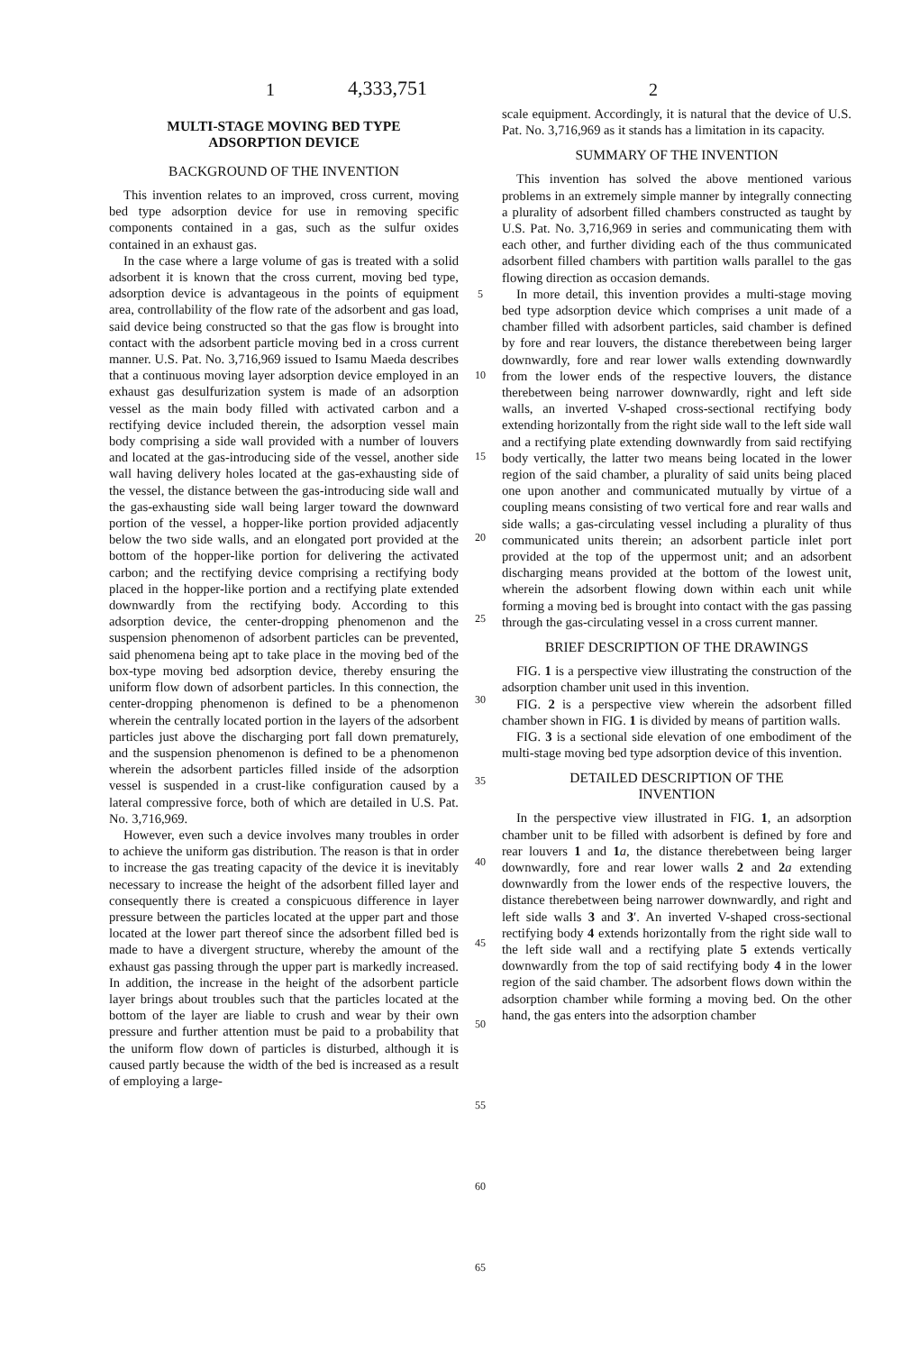1
4,333,751
2
MULTI-STAGE MOVING BED TYPE
ADSORPTION DEVICE
BACKGROUND OF THE INVENTION
This invention relates to an improved, cross current, moving bed type adsorption device for use in removing specific components contained in a gas, such as the sulfur oxides contained in an exhaust gas.
In the case where a large volume of gas is treated with a solid adsorbent it is known that the cross current, moving bed type, adsorption device is advantageous in the points of equipment area, controllability of the flow rate of the adsorbent and gas load, said device being constructed so that the gas flow is brought into contact with the adsorbent particle moving bed in a cross current manner. U.S. Pat. No. 3,716,969 issued to Isamu Maeda describes that a continuous moving layer adsorption device employed in an exhaust gas desulfurization system is made of an adsorption vessel as the main body filled with activated carbon and a rectifying device included therein, the adsorption vessel main body comprising a side wall provided with a number of louvers and located at the gas-introducing side of the vessel, another side wall having delivery holes located at the gas-exhausting side of the vessel, the distance between the gas-introducing side wall and the gas-exhausting side wall being larger toward the downward portion of the vessel, a hopper-like portion provided adjacently below the two side walls, and an elongated port provided at the bottom of the hopper-like portion for delivering the activated carbon; and the rectifying device comprising a rectifying body placed in the hopper-like portion and a rectifying plate extended downwardly from the rectifying body. According to this adsorption device, the center-dropping phenomenon and the suspension phenomenon of adsorbent particles can be prevented, said phenomena being apt to take place in the moving bed of the box-type moving bed adsorption device, thereby ensuring the uniform flow down of adsorbent particles. In this connection, the center-dropping phenomenon is defined to be a phenomenon wherein the centrally located portion in the layers of the adsorbent particles just above the discharging port fall down prematurely, and the suspension phenomenon is defined to be a phenomenon wherein the adsorbent particles filled inside of the adsorption vessel is suspended in a crust-like configuration caused by a lateral compressive force, both of which are detailed in U.S. Pat. No. 3,716,969.
However, even such a device involves many troubles in order to achieve the uniform gas distribution. The reason is that in order to increase the gas treating capacity of the device it is inevitably necessary to increase the height of the adsorbent filled layer and consequently there is created a conspicuous difference in layer pressure between the particles located at the upper part and those located at the lower part thereof since the adsorbent filled bed is made to have a divergent structure, whereby the amount of the exhaust gas passing through the upper part is markedly increased. In addition, the increase in the height of the adsorbent particle layer brings about troubles such that the particles located at the bottom of the layer are liable to crush and wear by their own pressure and further attention must be paid to a probability that the uniform flow down of particles is disturbed, although it is caused partly because the width of the bed is increased as a result of employing a large-
5
10
15
20
25
30
35
40
45
50
55
60
65
scale equipment. Accordingly, it is natural that the device of U.S. Pat. No. 3,716,969 as it stands has a limitation in its capacity.
SUMMARY OF THE INVENTION
This invention has solved the above mentioned various problems in an extremely simple manner by integrally connecting a plurality of adsorbent filled chambers constructed as taught by U.S. Pat. No. 3,716,969 in series and communicating them with each other, and further dividing each of the thus communicated adsorbent filled chambers with partition walls parallel to the gas flowing direction as occasion demands.
In more detail, this invention provides a multi-stage moving bed type adsorption device which comprises a unit made of a chamber filled with adsorbent particles, said chamber is defined by fore and rear louvers, the distance therebetween being larger downwardly, fore and rear lower walls extending downwardly from the lower ends of the respective louvers, the distance therebetween being narrower downwardly, right and left side walls, an inverted V-shaped cross-sectional rectifying body extending horizontally from the right side wall to the left side wall and a rectifying plate extending downwardly from said rectifying body vertically, the latter two means being located in the lower region of the said chamber, a plurality of said units being placed one upon another and communicated mutually by virtue of a coupling means consisting of two vertical fore and rear walls and side walls; a gas-circulating vessel including a plurality of thus communicated units therein; an adsorbent particle inlet port provided at the top of the uppermost unit; and an adsorbent discharging means provided at the bottom of the lowest unit, wherein the adsorbent flowing down within each unit while forming a moving bed is brought into contact with the gas passing through the gas-circulating vessel in a cross current manner.
BRIEF DESCRIPTION OF THE DRAWINGS
FIG. 1 is a perspective view illustrating the construction of the adsorption chamber unit used in this invention.
FIG. 2 is a perspective view wherein the adsorbent filled chamber shown in FIG. 1 is divided by means of partition walls.
FIG. 3 is a sectional side elevation of one embodiment of the multi-stage moving bed type adsorption device of this invention.
DETAILED DESCRIPTION OF THE
INVENTION
In the perspective view illustrated in FIG. 1, an adsorption chamber unit to be filled with adsorbent is defined by fore and rear louvers 1 and 1 a, the distance therebetween being larger downwardly, fore and rear lower walls 2 and 2 a extending downwardly from the lower ends of the respective louvers, the distance therebetween being narrower downwardly, and right and left side walls 3 and 3′. An inverted V-shaped cross-sectional rectifying body 4 extends horizontally from the right side wall to the left side wall and a rectifying plate 5 extends vertically downwardly from the top of said rectifying body 4 in the lower region of the said chamber. The adsorbent flows down within the adsorption chamber while forming a moving bed. On the other hand, the gas enters into the adsorption chamber